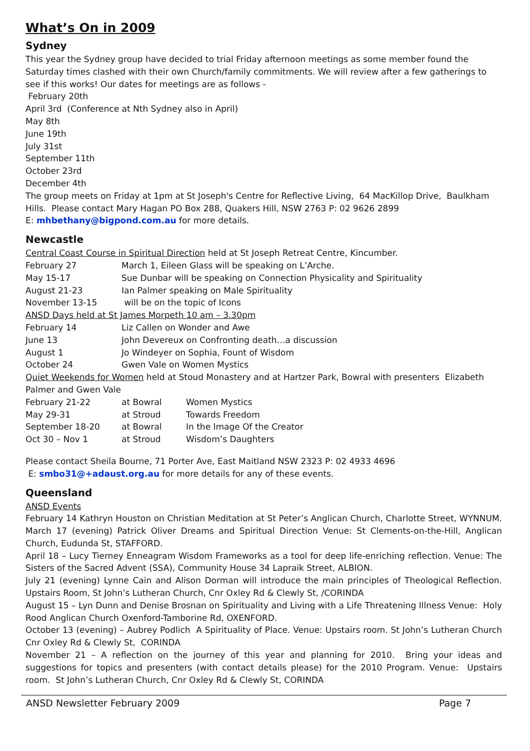What’s On in 2009
Sydney
This year the Sydney group have decided to trial Friday afternoon meetings as some member found the Saturday times clashed with their own Church/family commitments. We will review after a few gatherings to see if this works! Our dates for meetings are as follows -
February 20th
April 3rd (Conference at Nth Sydney also in April)
May 8th
June 19th
July 31st
September 11th
October 23rd
December 4th
The group meets on Friday at 1pm at St Joseph's Centre for Reflective Living, 64 MacKillop Drive, Baulkham Hills. Please contact Mary Hagan PO Box 288, Quakers Hill, NSW 2763 P: 02 9626 2899
E: mhbethany@bigpond.com.au for more details.
Newcastle
Central Coast Course in Spiritual Direction held at St Joseph Retreat Centre, Kincumber.
| February 27 | March 1, Eileen Glass will be speaking on L’Arche. |
| May 15-17 | Sue Dunbar will be speaking on Connection Physicality and Spirituality |
| August 21-23 | Ian Palmer speaking on Male Spirituality |
| November 13-15 | will be on the topic of Icons |
ANSD Days held at St James Morpeth 10 am – 3.30pm
| February 14 | Liz Callen on Wonder and Awe |
| June 13 | John Devereux on Confronting death…a discussion |
| August 1 | Jo Windeyer on Sophia, Fount of Wisdom |
| October 24 | Gwen Vale on Women Mystics |
Quiet Weekends for Women held at Stoud Monastery and at Hartzer Park, Bowral with presenters Elizabeth Palmer and Gwen Vale
| February 21-22 | at Bowral | Women Mystics |
| May 29-31 | at Stroud | Towards Freedom |
| September 18-20 | at Bowral | In the Image Of the Creator |
| Oct 30 – Nov 1 | at Stroud | Wisdom’s Daughters |
Please contact Sheila Bourne, 71 Porter Ave, East Maitland NSW 2323 P: 02 4933 4696
E: smbo31@+adaust.org.au for more details for any of these events.
Queensland
ANSD Events
February 14 Kathryn Houston on Christian Meditation at St Peter’s Anglican Church, Charlotte Street, WYNNUM. March 17 (evening) Patrick Oliver Dreams and Spiritual Direction Venue: St Clements-on-the-Hill, Anglican Church, Eudunda St, STAFFORD.
April 18 – Lucy Tierney Enneagram Wisdom Frameworks as a tool for deep life-enriching reflection. Venue: The Sisters of the Sacred Advent (SSA), Community House 34 Lapraik Street, ALBION.
July 21 (evening) Lynne Cain and Alison Dorman will introduce the main principles of Theological Reflection. Upstairs Room, St John’s Lutheran Church, Cnr Oxley Rd & Clewly St, /CORINDA
August 15 – Lyn Dunn and Denise Brosnan on Spirituality and Living with a Life Threatening Illness Venue: Holy Rood Anglican Church Oxenford-Tamborine Rd, OXENFORD.
October 13 (evening) – Aubrey Podlich A Spirituality of Place. Venue: Upstairs room. St John’s Lutheran Church Cnr Oxley Rd & Clewly St, CORINDA
November 21 – A reflection on the journey of this year and planning for 2010. Bring your ideas and suggestions for topics and presenters (with contact details please) for the 2010 Program. Venue: Upstairs room. St John’s Lutheran Church, Cnr Oxley Rd & Clewly St, CORINDA
ANSD Newsletter February 2009 Page 7